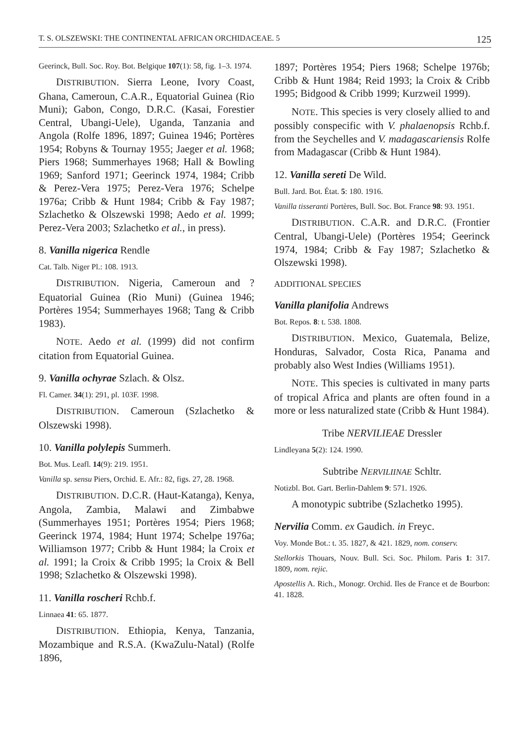T. S. OLSZEWSKI: THE CONTINENTAL AFRICAN ORCHIDACEAE. 5 125
Geerinck, Bull. Soc. Roy. Bot. Belgique 107(1): 58, fig. 1–3. 1974.
DISTRIBUTION. Sierra Leone, Ivory Coast, Ghana, Cameroun, C.A.R., Equatorial Guinea (Rio Muni); Gabon, Congo, D.R.C. (Kasai, Forestier Central, Ubangi-Uele), Uganda, Tanzania and Angola (Rolfe 1896, 1897; Guinea 1946; Portères 1954; Robyns & Tournay 1955; Jaeger et al. 1968; Piers 1968; Summerhayes 1968; Hall & Bowling 1969; Sanford 1971; Geerinck 1974, 1984; Cribb & Perez-Vera 1975; Perez-Vera 1976; Schelpe 1976a; Cribb & Hunt 1984; Cribb & Fay 1987; Szlachetko & Olszewski 1998; Aedo et al. 1999; Perez-Vera 2003; Szlachetko et al., in press).
8. Vanilla nigerica Rendle
Cat. Talb. Niger Pl.: 108. 1913.
DISTRIBUTION. Nigeria, Cameroun and ?Equatorial Guinea (Rio Muni) (Guinea 1946; Portères 1954; Summerhayes 1968; Tang & Cribb 1983).
NOTE. Aedo et al. (1999) did not confirm citation from Equatorial Guinea.
9. Vanilla ochyrae Szlach. & Olsz.
Fl. Camer. 34(1): 291, pl. 103F. 1998.
DISTRIBUTION. Cameroun (Szlachetko & Olszewski 1998).
10. Vanilla polylepis Summerh.
Bot. Mus. Leafl. 14(9): 219. 1951.
Vanilla sp. sensu Piers, Orchid. E. Afr.: 82, figs. 27, 28. 1968.
DISTRIBUTION. D.C.R. (Haut-Katanga), Kenya, Angola, Zambia, Malawi and Zimbabwe (Summerhayes 1951; Portères 1954; Piers 1968; Geerinck 1974, 1984; Hunt 1974; Schelpe 1976a; Williamson 1977; Cribb & Hunt 1984; la Croix et al. 1991; la Croix & Cribb 1995; la Croix & Bell 1998; Szlachetko & Olszewski 1998).
11. Vanilla roscheri Rchb.f.
Linnaea 41: 65. 1877.
DISTRIBUTION. Ethiopia, Kenya, Tanzania, Mozambique and R.S.A. (KwaZulu-Natal) (Rolfe 1896,
1897; Portères 1954; Piers 1968; Schelpe 1976b; Cribb & Hunt 1984; Reid 1993; la Croix & Cribb 1995; Bidgood & Cribb 1999; Kurzweil 1999).
NOTE. This species is very closely allied to and possibly conspecific with V. phalaenopsis Rchb.f. from the Seychelles and V. madagascariensis Rolfe from Madagascar (Cribb & Hunt 1984).
12. Vanilla sereti De Wild.
Bull. Jard. Bot. État. 5: 180. 1916.
Vanilla tisseranti Portères, Bull. Soc. Bot. France 98: 93. 1951.
DISTRIBUTION. C.A.R. and D.R.C. (Frontier Central, Ubangi-Uele) (Portères 1954; Geerinck 1974, 1984; Cribb & Fay 1987; Szlachetko & Olszewski 1998).
ADDITIONAL SPECIES
Vanilla planifolia Andrews
Bot. Repos. 8: t. 538. 1808.
DISTRIBUTION. Mexico, Guatemala, Belize, Honduras, Salvador, Costa Rica, Panama and probably also West Indies (Williams 1951).
NOTE. This species is cultivated in many parts of tropical Africa and plants are often found in a more or less naturalized state (Cribb & Hunt 1984).
Tribe NERVILIEAE Dressler
Lindleyana 5(2): 124. 1990.
Subtribe NERVILIINAE Schltr.
Notizbl. Bot. Gart. Berlin-Dahlem 9: 571. 1926.
A monotypic subtribe (Szlachetko 1995).
Nervilia Comm. ex Gaudich. in Freyc.
Voy. Monde Bot.: t. 35. 1827, & 421. 1829, nom. conserv.
Stellorkis Thouars, Nouv. Bull. Sci. Soc. Philom. Paris 1: 317. 1809, nom. rejic.
Apostellis A. Rich., Monogr. Orchid. Iles de France et de Bourbon: 41. 1828.